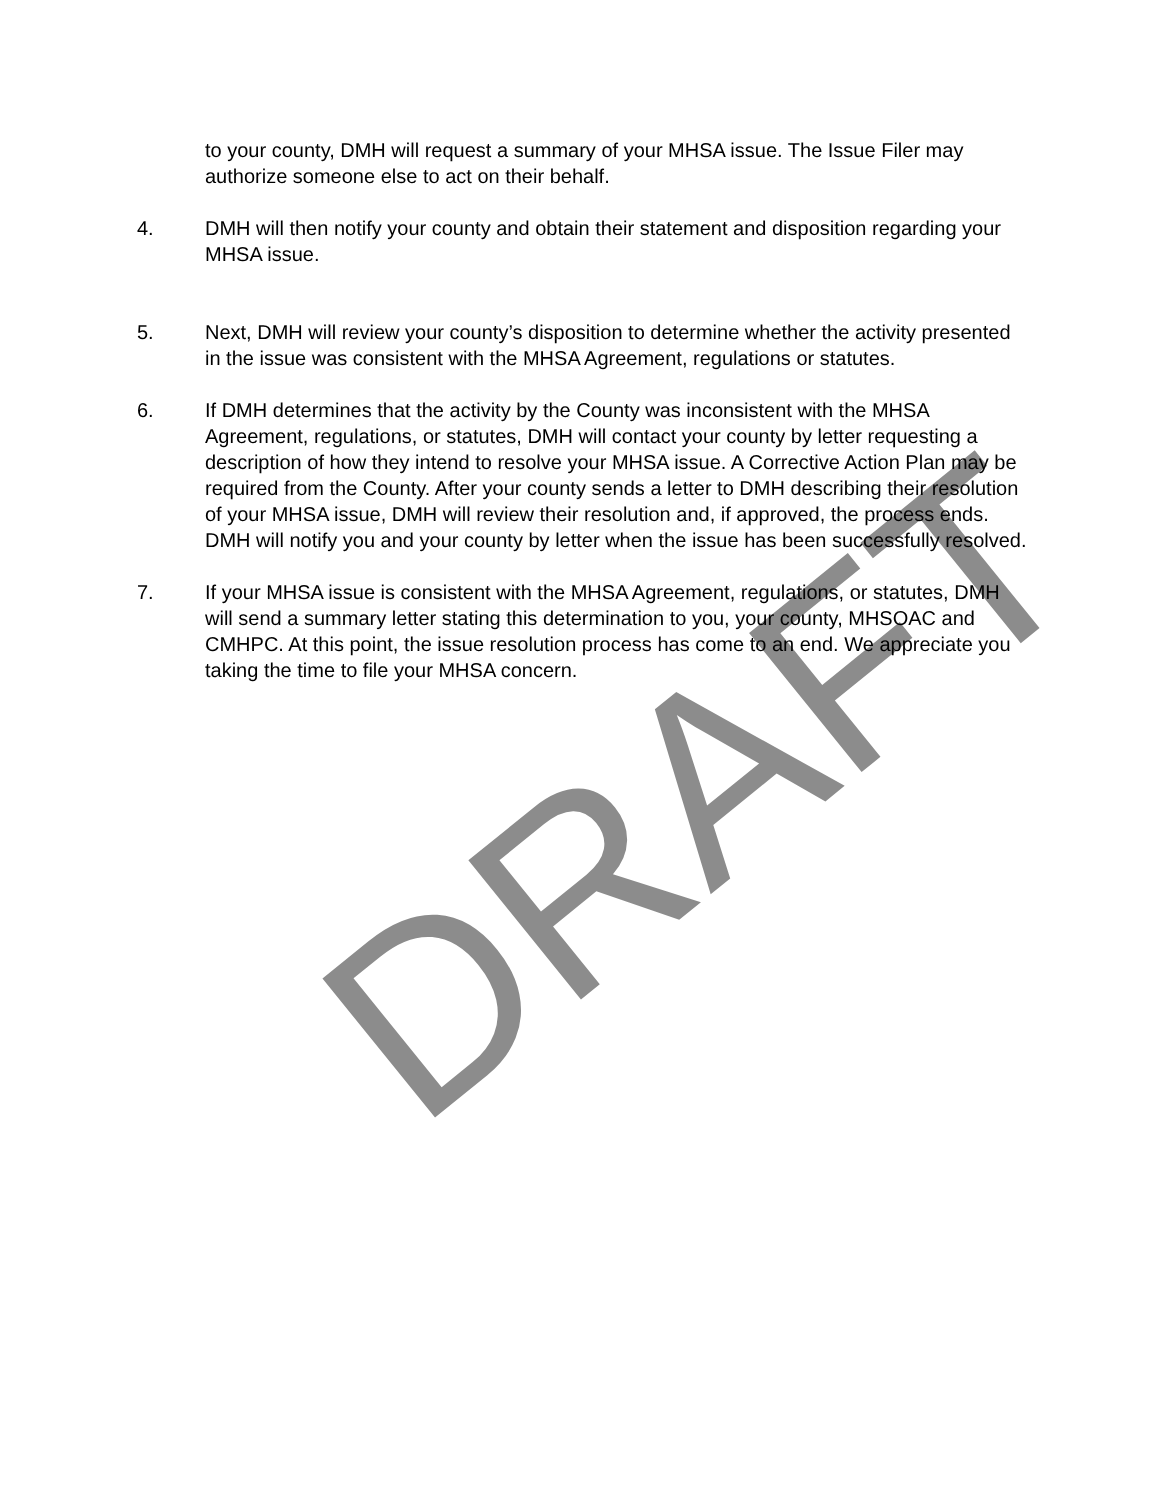to your county, DMH will request a summary of your MHSA issue. The Issue Filer may authorize someone else to act on their behalf.
4. DMH will then notify your county and obtain their statement and disposition regarding your MHSA issue.
5. Next, DMH will review your county’s disposition to determine whether the activity presented in the issue was consistent with the MHSA Agreement, regulations or statutes.
6. If DMH determines that the activity by the County was inconsistent with the MHSA Agreement, regulations, or statutes, DMH will contact your county by letter requesting a description of how they intend to resolve your MHSA issue. A Corrective Action Plan may be required from the County. After your county sends a letter to DMH describing their resolution of your MHSA issue, DMH will review their resolution and, if approved, the process ends. DMH will notify you and your county by letter when the issue has been successfully resolved.
7. If your MHSA issue is consistent with the MHSA Agreement, regulations, or statutes, DMH will send a summary letter stating this determination to you, your county, MHSOAC and CMHPC. At this point, the issue resolution process has come to an end. We appreciate you taking the time to file your MHSA concern.
DRAFT